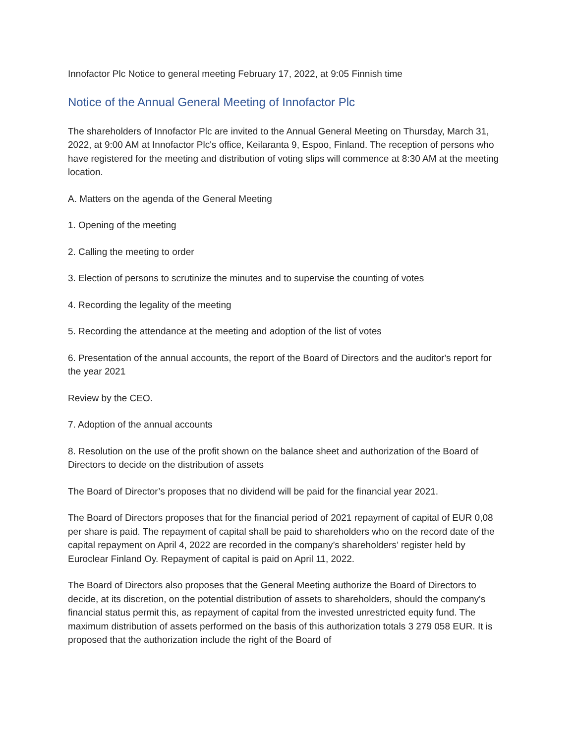Innofactor Plc Notice to general meeting February 17, 2022, at 9:05 Finnish time
Notice of the Annual General Meeting of Innofactor Plc
The shareholders of Innofactor Plc are invited to the Annual General Meeting on Thursday, March 31, 2022, at 9:00 AM at Innofactor Plc's office, Keilaranta 9, Espoo, Finland. The reception of persons who have registered for the meeting and distribution of voting slips will commence at 8:30 AM at the meeting location.
A. Matters on the agenda of the General Meeting
1. Opening of the meeting
2. Calling the meeting to order
3. Election of persons to scrutinize the minutes and to supervise the counting of votes
4. Recording the legality of the meeting
5. Recording the attendance at the meeting and adoption of the list of votes
6. Presentation of the annual accounts, the report of the Board of Directors and the auditor's report for the year 2021
Review by the CEO.
7. Adoption of the annual accounts
8. Resolution on the use of the profit shown on the balance sheet and authorization of the Board of Directors to decide on the distribution of assets
The Board of Director’s proposes that no dividend will be paid for the financial year 2021.
The Board of Directors proposes that for the financial period of 2021 repayment of capital of EUR 0,08 per share is paid. The repayment of capital shall be paid to shareholders who on the record date of the capital repayment on April 4, 2022 are recorded in the company’s shareholders’ register held by Euroclear Finland Oy. Repayment of capital is paid on April 11, 2022.
The Board of Directors also proposes that the General Meeting authorize the Board of Directors to decide, at its discretion, on the potential distribution of assets to shareholders, should the company's financial status permit this, as repayment of capital from the invested unrestricted equity fund. The maximum distribution of assets performed on the basis of this authorization totals 3 279 058 EUR. It is proposed that the authorization include the right of the Board of